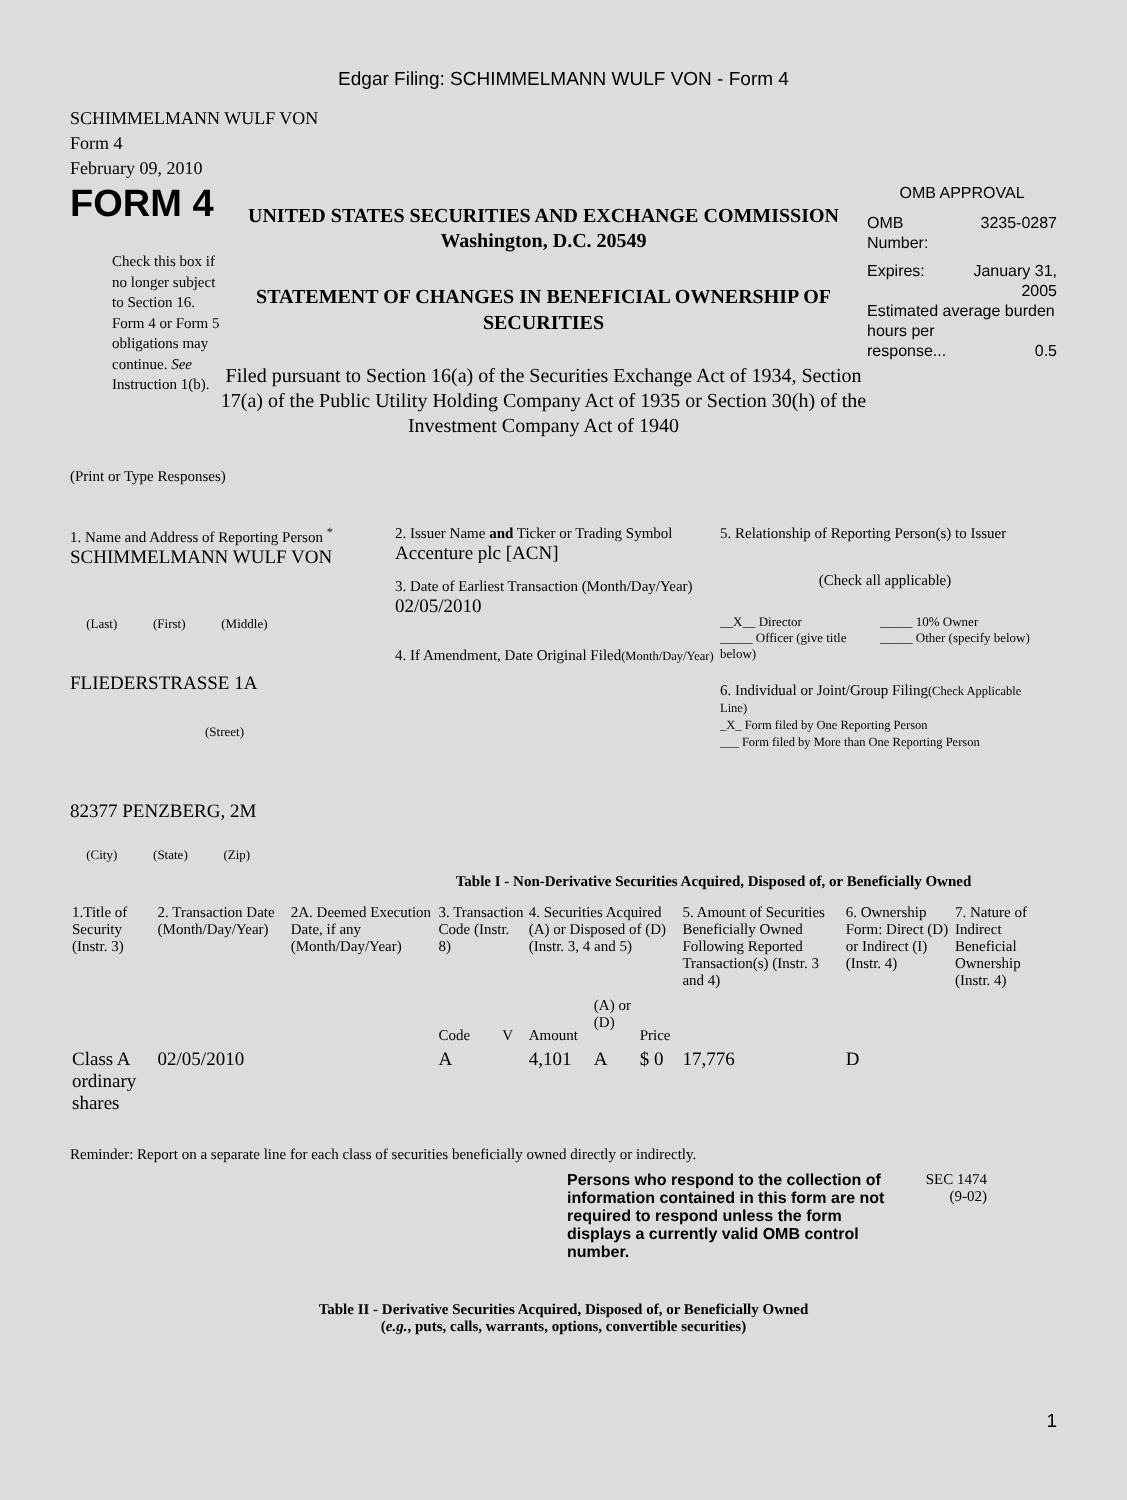Edgar Filing: SCHIMMELMANN WULF VON - Form 4
SCHIMMELMANN WULF VON
Form 4
February 09, 2010
FORM 4
Check this box if no longer subject to Section 16. Form 4 or Form 5 obligations may continue. See Instruction 1(b).
UNITED STATES SECURITIES AND EXCHANGE COMMISSION
Washington, D.C. 20549
STATEMENT OF CHANGES IN BENEFICIAL OWNERSHIP OF SECURITIES
Filed pursuant to Section 16(a) of the Securities Exchange Act of 1934, Section 17(a) of the Public Utility Holding Company Act of 1935 or Section 30(h) of the Investment Company Act of 1940
OMB APPROVAL
OMB
Number: 3235-0287
Expires: January 31,
2005
Estimated average burden hours per
response... 0.5
(Print or Type Responses)
1. Name and Address of Reporting Person <sup>*</sup>
SCHIMMELMANN WULF VON
(Last) (First) (Middle)
FLIEDERSTRASSE 1A
(Street)
82377 PENZBERG, 2M
(City) (State) (Zip)
2. Issuer Name and Ticker or Trading Symbol
Accenture plc [ACN]
3. Date of Earliest Transaction (Month/Day/Year)
02/05/2010
4. If Amendment, Date Original Filed(Month/Day/Year)
5. Relationship of Reporting Person(s) to Issuer
(Check all applicable)
__X__ Director _____ 10% Owner _____ Officer (give title below) _____ Other (specify below)
6. Individual or Joint/Group Filing(Check Applicable Line)
_X_ Form filed by One Reporting Person
___ Form filed by More than One Reporting Person
Table I - Non-Derivative Securities Acquired, Disposed of, or Beneficially Owned
| 1.Title of Security (Instr. 3) | 2. Transaction Date (Month/Day/Year) | 2A. Deemed Execution Date, if any (Month/Day/Year) | 3. Transaction Code (Instr. 8) | | 4. Securities Acquired (A) or Disposed of (D) (Instr. 3, 4 and 5) | | | 5. Amount of Securities Beneficially Owned Following Reported Transaction(s) (Instr. 3 and 4) | 6. Ownership Form: Direct (D) or Indirect (I) (Instr. 4) | 7. Nature of Indirect Beneficial Ownership (Instr. 4) |
| --- | --- | --- | --- | --- | --- | --- | --- | --- | --- | --- |
| | | | Code | V | Amount | (A) or (D) | Price | | | |
| Class A ordinary shares | 02/05/2010 | | A | | 4,101 | A | $ 0 | 17,776 | D | |
Reminder: Report on a separate line for each class of securities beneficially owned directly or indirectly.
Persons who respond to the collection of information contained in this form are not required to respond unless the form displays a currently valid OMB control number.
SEC 1474
(9-02)
Table II - Derivative Securities Acquired, Disposed of, or Beneficially Owned
(e.g., puts, calls, warrants, options, convertible securities)
1